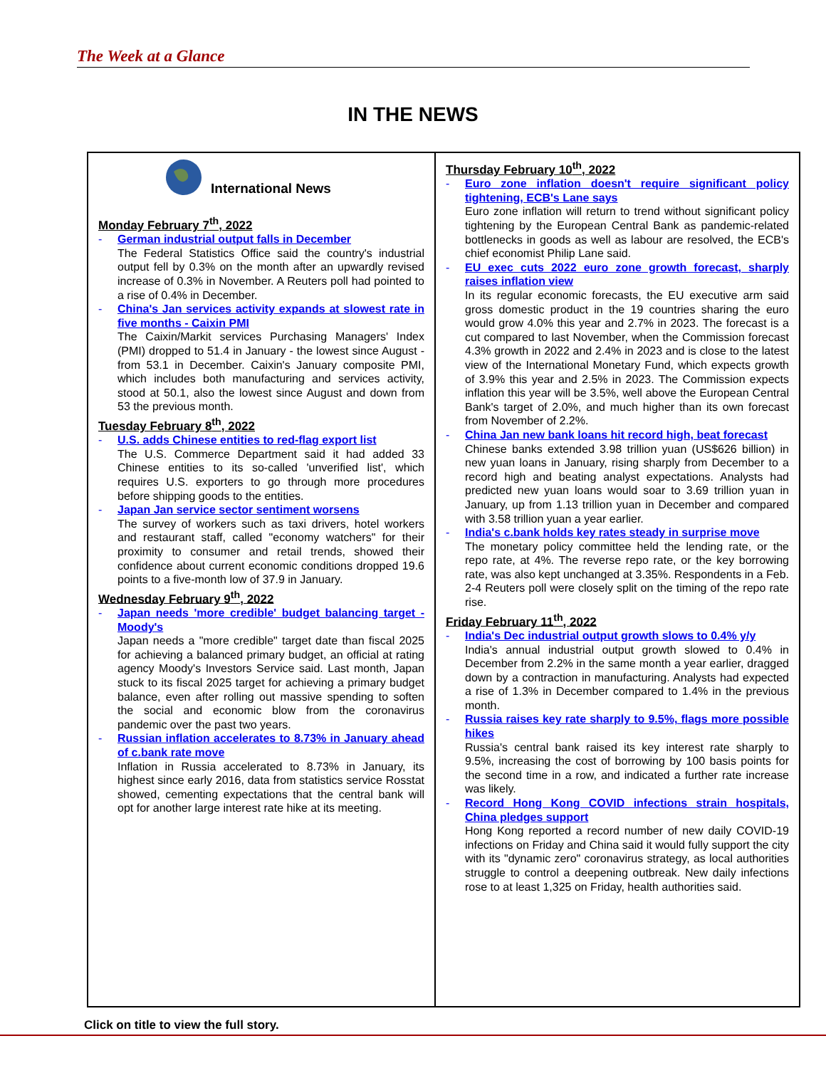The Week at a Glance
IN THE NEWS
International News
Monday February 7<sup>th</sup>, 2022
- German industrial output falls in December
The Federal Statistics Office said the country's industrial output fell by 0.3% on the month after an upwardly revised increase of 0.3% in November. A Reuters poll had pointed to a rise of 0.4% in December.
- China's Jan services activity expands at slowest rate in five months - Caixin PMI
The Caixin/Markit services Purchasing Managers' Index (PMI) dropped to 51.4 in January - the lowest since August - from 53.1 in December. Caixin's January composite PMI, which includes both manufacturing and services activity, stood at 50.1, also the lowest since August and down from 53 the previous month.
Tuesday February 8<sup>th</sup>, 2022
- U.S. adds Chinese entities to red-flag export list
The U.S. Commerce Department said it had added 33 Chinese entities to its so-called 'unverified list', which requires U.S. exporters to go through more procedures before shipping goods to the entities.
- Japan Jan service sector sentiment worsens
The survey of workers such as taxi drivers, hotel workers and restaurant staff, called "economy watchers" for their proximity to consumer and retail trends, showed their confidence about current economic conditions dropped 19.6 points to a five-month low of 37.9 in January.
Wednesday February 9<sup>th</sup>, 2022
- Japan needs 'more credible' budget balancing target - Moody's
Japan needs a "more credible" target date than fiscal 2025 for achieving a balanced primary budget, an official at rating agency Moody's Investors Service said. Last month, Japan stuck to its fiscal 2025 target for achieving a primary budget balance, even after rolling out massive spending to soften the social and economic blow from the coronavirus pandemic over the past two years.
- Russian inflation accelerates to 8.73% in January ahead of c.bank rate move
Inflation in Russia accelerated to 8.73% in January, its highest since early 2016, data from statistics service Rosstat showed, cementing expectations that the central bank will opt for another large interest rate hike at its meeting.
Thursday February 10<sup>th</sup>, 2022
- Euro zone inflation doesn't require significant policy tightening, ECB's Lane says
Euro zone inflation will return to trend without significant policy tightening by the European Central Bank as pandemic-related bottlenecks in goods as well as labour are resolved, the ECB's chief economist Philip Lane said.
- EU exec cuts 2022 euro zone growth forecast, sharply raises inflation view
In its regular economic forecasts, the EU executive arm said gross domestic product in the 19 countries sharing the euro would grow 4.0% this year and 2.7% in 2023. The forecast is a cut compared to last November, when the Commission forecast 4.3% growth in 2022 and 2.4% in 2023 and is close to the latest view of the International Monetary Fund, which expects growth of 3.9% this year and 2.5% in 2023. The Commission expects inflation this year will be 3.5%, well above the European Central Bank's target of 2.0%, and much higher than its own forecast from November of 2.2%.
- China Jan new bank loans hit record high, beat forecast
Chinese banks extended 3.98 trillion yuan (US$626 billion) in new yuan loans in January, rising sharply from December to a record high and beating analyst expectations. Analysts had predicted new yuan loans would soar to 3.69 trillion yuan in January, up from 1.13 trillion yuan in December and compared with 3.58 trillion yuan a year earlier.
- India's c.bank holds key rates steady in surprise move
The monetary policy committee held the lending rate, or the repo rate, at 4%. The reverse repo rate, or the key borrowing rate, was also kept unchanged at 3.35%. Respondents in a Feb. 2-4 Reuters poll were closely split on the timing of the repo rate rise.
Friday February 11<sup>th</sup>, 2022
- India's Dec industrial output growth slows to 0.4% y/y
India's annual industrial output growth slowed to 0.4% in December from 2.2% in the same month a year earlier, dragged down by a contraction in manufacturing. Analysts had expected a rise of 1.3% in December compared to 1.4% in the previous month.
- Russia raises key rate sharply to 9.5%, flags more possible hikes
Russia's central bank raised its key interest rate sharply to 9.5%, increasing the cost of borrowing by 100 basis points for the second time in a row, and indicated a further rate increase was likely.
- Record Hong Kong COVID infections strain hospitals, China pledges support
Hong Kong reported a record number of new daily COVID-19 infections on Friday and China said it would fully support the city with its "dynamic zero" coronavirus strategy, as local authorities struggle to control a deepening outbreak. New daily infections rose to at least 1,325 on Friday, health authorities said.
Click on title to view the full story.